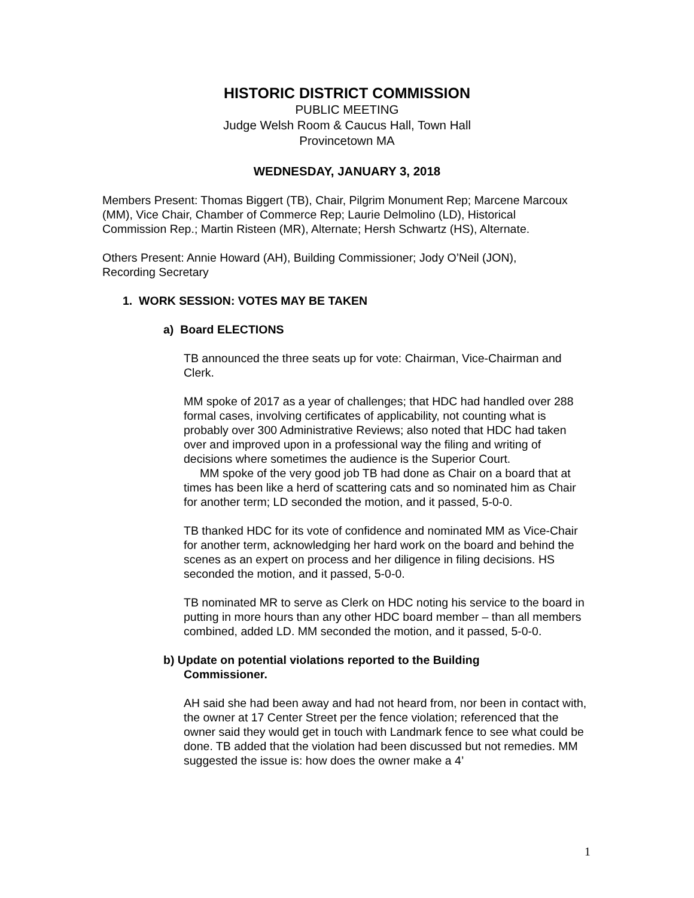HISTORIC DISTRICT COMMISSION
PUBLIC MEETING
Judge Welsh Room & Caucus Hall, Town Hall
Provincetown MA
WEDNESDAY, JANUARY 3, 2018
Members Present: Thomas Biggert (TB), Chair, Pilgrim Monument Rep; Marcene Marcoux (MM), Vice Chair, Chamber of Commerce Rep; Laurie Delmolino (LD), Historical Commission Rep.; Martin Risteen (MR), Alternate; Hersh Schwartz (HS), Alternate.
Others Present: Annie Howard (AH), Building Commissioner; Jody O’Neil (JON), Recording Secretary
1. WORK SESSION: VOTES MAY BE TAKEN
a) Board ELECTIONS
TB announced the three seats up for vote: Chairman, Vice-Chairman and Clerk.
MM spoke of 2017 as a year of challenges; that HDC had handled over 288 formal cases, involving certificates of applicability, not counting what is probably over 300 Administrative Reviews; also noted that HDC had taken over and improved upon in a professional way the filing and writing of decisions where sometimes the audience is the Superior Court.
MM spoke of the very good job TB had done as Chair on a board that at times has been like a herd of scattering cats and so nominated him as Chair for another term; LD seconded the motion, and it passed, 5-0-0.
TB thanked HDC for its vote of confidence and nominated MM as Vice-Chair for another term, acknowledging her hard work on the board and behind the scenes as an expert on process and her diligence in filing decisions. HS seconded the motion, and it passed, 5-0-0.
TB nominated MR to serve as Clerk on HDC noting his service to the board in putting in more hours than any other HDC board member – than all members combined, added LD. MM seconded the motion, and it passed, 5-0-0.
b) Update on potential violations reported to the Building
Commissioner.
AH said she had been away and had not heard from, nor been in contact with, the owner at 17 Center Street per the fence violation; referenced that the owner said they would get in touch with Landmark fence to see what could be done. TB added that the violation had been discussed but not remedies. MM suggested the issue is: how does the owner make a 4’
1